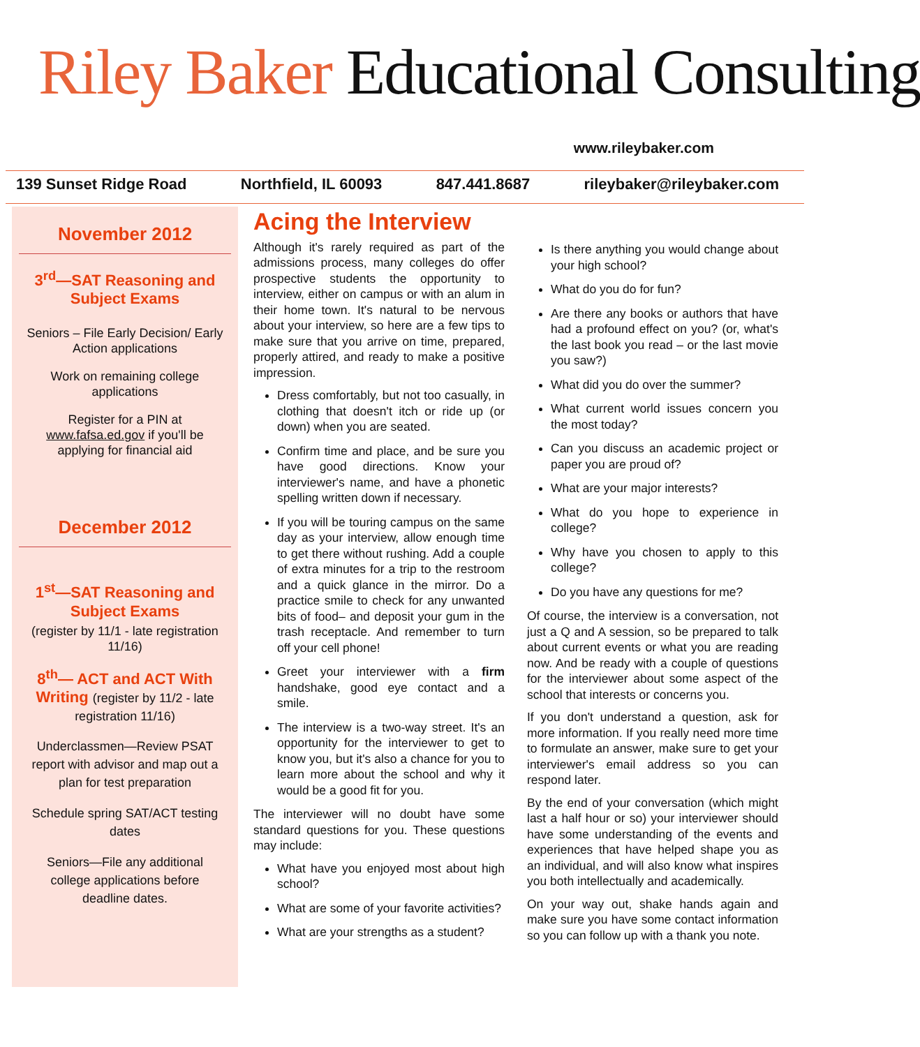Riley Baker Educational Consulting
www.rileybaker.com
139 Sunset Ridge Road Northfield, IL 60093 847.441.8687 rileybaker@rileybaker.com
November 2012
3<sup>rd</sup>—SAT Reasoning and Subject Exams
Seniors – File Early Decision/ Early Action applications
Work on remaining college applications
Register for a PIN at www.fafsa.ed.gov if you'll be applying for financial aid
December 2012
1<sup>st</sup>—SAT Reasoning and Subject Exams
(register by 11/1 - late registration 11/16)
8<sup>th</sup>— ACT and ACT With Writing (register by 11/2 - late registration 11/16)
Underclassmen—Review PSAT report with advisor and map out a plan for test preparation
Schedule spring SAT/ACT testing dates
Seniors—File any additional college applications before deadline dates.
Acing the Interview
Although it's rarely required as part of the admissions process, many colleges do offer prospective students the opportunity to interview, either on campus or with an alum in their home town. It's natural to be nervous about your interview, so here are a few tips to make sure that you arrive on time, prepared, properly attired, and ready to make a positive impression.
Dress comfortably, but not too casually, in clothing that doesn't itch or ride up (or down) when you are seated.
Confirm time and place, and be sure you have good directions. Know your interviewer's name, and have a phonetic spelling written down if necessary.
If you will be touring campus on the same day as your interview, allow enough time to get there without rushing. Add a couple of extra minutes for a trip to the restroom and a quick glance in the mirror. Do a practice smile to check for any unwanted bits of food– and deposit your gum in the trash receptacle. And remember to turn off your cell phone!
Greet your interviewer with a firm handshake, good eye contact and a smile.
The interview is a two-way street. It's an opportunity for the interviewer to get to know you, but it's also a chance for you to learn more about the school and why it would be a good fit for you.
The interviewer will no doubt have some standard questions for you. These questions may include:
What have you enjoyed most about high school?
What are some of your favorite activities?
What are your strengths as a student?
Is there anything you would change about your high school?
What do you do for fun?
Are there any books or authors that have had a profound effect on you? (or, what's the last book you read – or the last movie you saw?)
What did you do over the summer?
What current world issues concern you the most today?
Can you discuss an academic project or paper you are proud of?
What are your major interests?
What do you hope to experience in college?
Why have you chosen to apply to this college?
Do you have any questions for me?
Of course, the interview is a conversation, not just a Q and A session, so be prepared to talk about current events or what you are reading now. And be ready with a couple of questions for the interviewer about some aspect of the school that interests or concerns you.
If you don't understand a question, ask for more information. If you really need more time to formulate an answer, make sure to get your interviewer's email address so you can respond later.
By the end of your conversation (which might last a half hour or so) your interviewer should have some understanding of the events and experiences that have helped shape you as an individual, and will also know what inspires you both intellectually and academically.
On your way out, shake hands again and make sure you have some contact information so you can follow up with a thank you note.